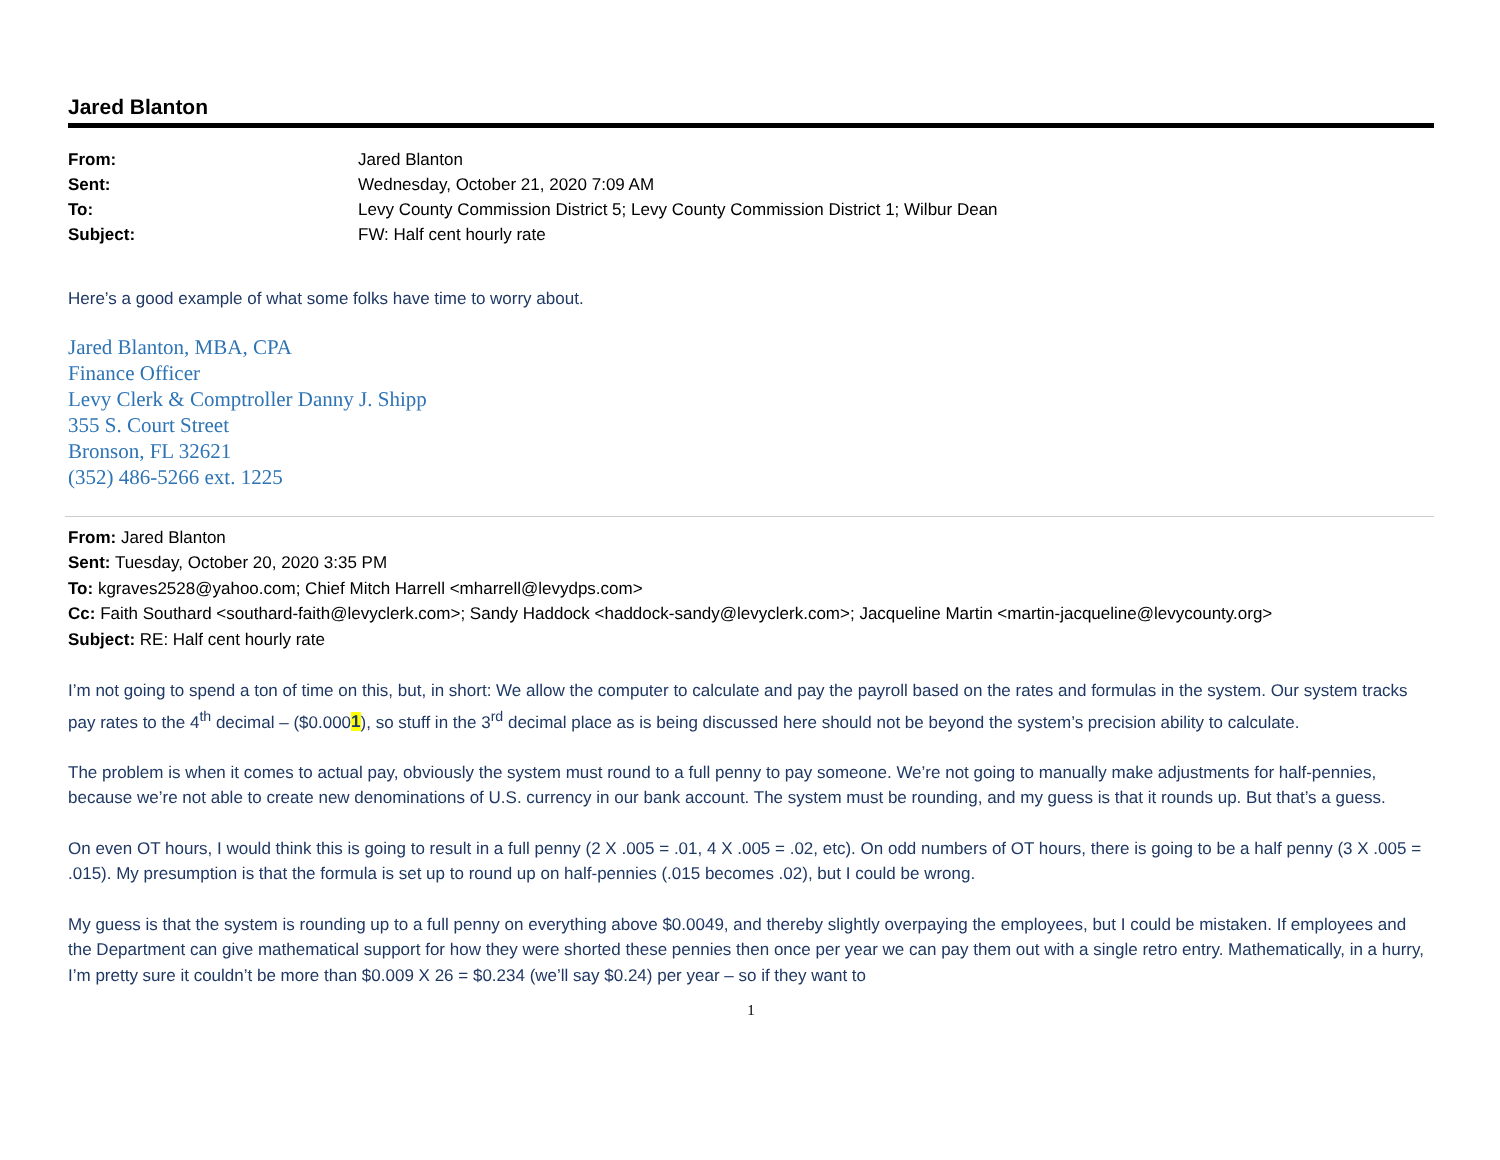Jared Blanton
| From: | Jared Blanton |
| Sent: | Wednesday, October 21, 2020 7:09 AM |
| To: | Levy County Commission District 5; Levy County Commission District 1; Wilbur Dean |
| Subject: | FW: Half cent hourly rate |
Here’s a good example of what some folks have time to worry about.
Jared Blanton, MBA, CPA
Finance Officer
Levy Clerk & Comptroller Danny J. Shipp
355 S. Court Street
Bronson, FL 32621
(352) 486-5266 ext. 1225
From: Jared Blanton
Sent: Tuesday, October 20, 2020 3:35 PM
To: kgraves2528@yahoo.com; Chief Mitch Harrell <mharrell@levydps.com>
Cc: Faith Southard <southard-faith@levyclerk.com>; Sandy Haddock <haddock-sandy@levyclerk.com>; Jacqueline Martin <martin-jacqueline@levycounty.org>
Subject: RE: Half cent hourly rate
I’m not going to spend a ton of time on this, but, in short: We allow the computer to calculate and pay the payroll based on the rates and formulas in the system. Our system tracks pay rates to the 4<sup>th</sup> decimal – ($0.0001), so stuff in the 3<sup>rd</sup> decimal place as is being discussed here should not be beyond the system’s precision ability to calculate.
The problem is when it comes to actual pay, obviously the system must round to a full penny to pay someone. We’re not going to manually make adjustments for half-pennies, because we’re not able to create new denominations of U.S. currency in our bank account. The system must be rounding, and my guess is that it rounds up. But that’s a guess.
On even OT hours, I would think this is going to result in a full penny (2 X .005 = .01, 4 X .005 = .02, etc). On odd numbers of OT hours, there is going to be a half penny (3 X .005 = .015). My presumption is that the formula is set up to round up on half-pennies (.015 becomes .02), but I could be wrong.
My guess is that the system is rounding up to a full penny on everything above $0.0049, and thereby slightly overpaying the employees, but I could be mistaken. If employees and the Department can give mathematical support for how they were shorted these pennies then once per year we can pay them out with a single retro entry. Mathematically, in a hurry, I’m pretty sure it couldn’t be more than $0.009 X 26 = $0.234 (we’ll say $0.24) per year – so if they want to
1